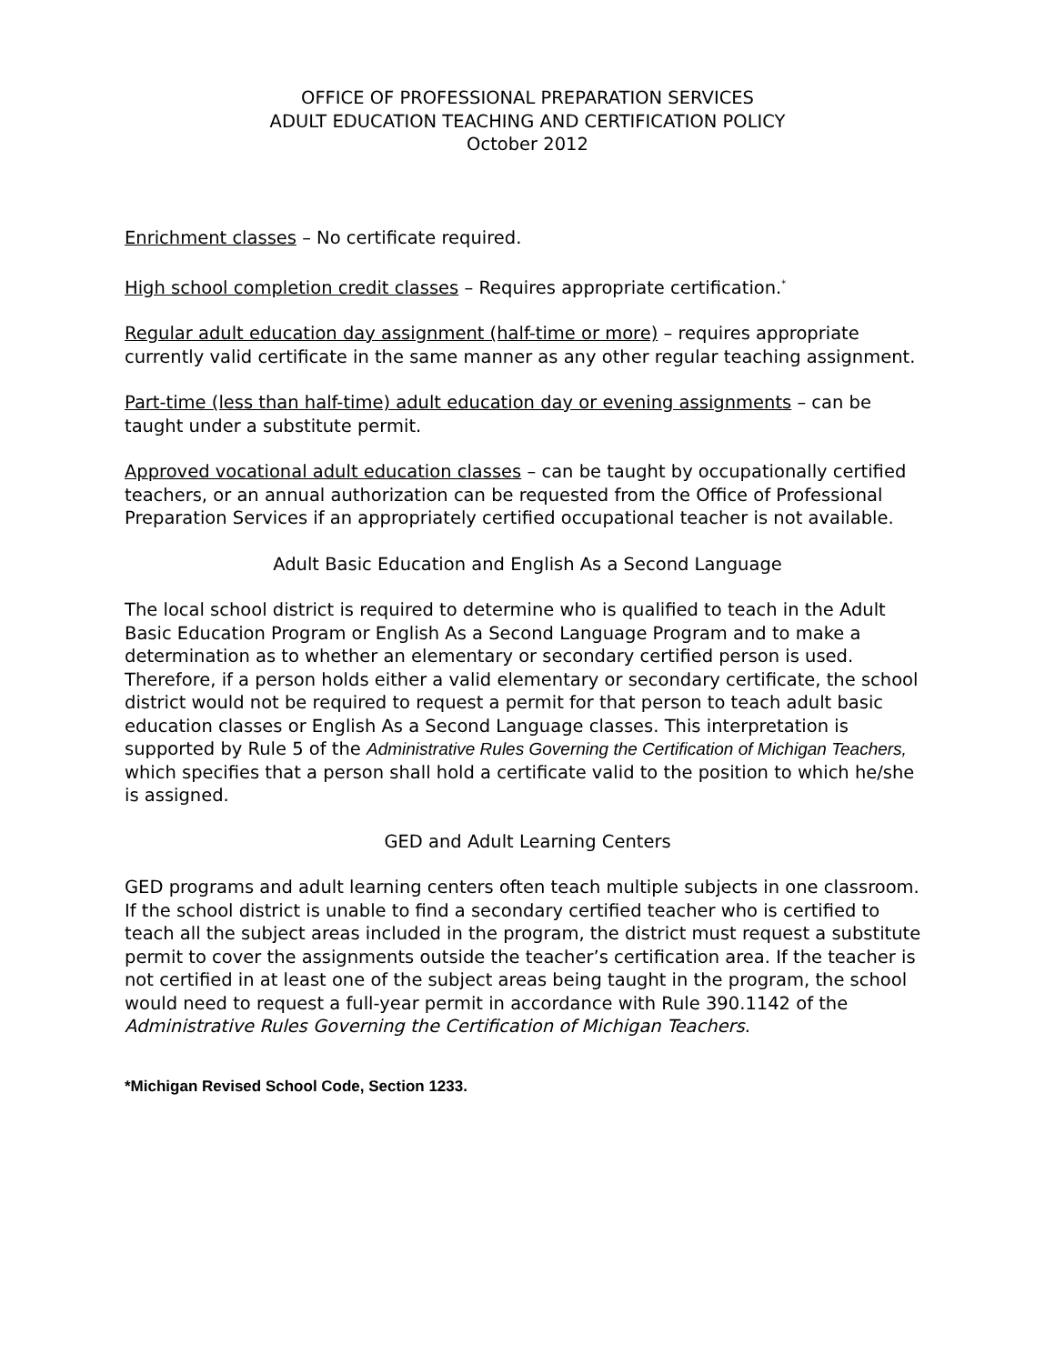OFFICE OF PROFESSIONAL PREPARATION SERVICES
ADULT EDUCATION TEACHING AND CERTIFICATION POLICY
October 2012
Enrichment classes – No certificate required.
High school completion credit classes – Requires appropriate certification.<sup>*</sup>
Regular adult education day assignment (half-time or more) – requires appropriate currently valid certificate in the same manner as any other regular teaching assignment.
Part-time (less than half-time) adult education day or evening assignments – can be taught under a substitute permit.
Approved vocational adult education classes – can be taught by occupationally certified teachers, or an annual authorization can be requested from the Office of Professional Preparation Services if an appropriately certified occupational teacher is not available.
Adult Basic Education and English As a Second Language
The local school district is required to determine who is qualified to teach in the Adult Basic Education Program or English As a Second Language Program and to make a determination as to whether an elementary or secondary certified person is used. Therefore, if a person holds either a valid elementary or secondary certificate, the school district would not be required to request a permit for that person to teach adult basic education classes or English As a Second Language classes. This interpretation is supported by Rule 5 of the Administrative Rules Governing the Certification of Michigan Teachers, which specifies that a person shall hold a certificate valid to the position to which he/she is assigned.
GED and Adult Learning Centers
GED programs and adult learning centers often teach multiple subjects in one classroom. If the school district is unable to find a secondary certified teacher who is certified to teach all the subject areas included in the program, the district must request a substitute permit to cover the assignments outside the teacher’s certification area. If the teacher is not certified in at least one of the subject areas being taught in the program, the school would need to request a full-year permit in accordance with Rule 390.1142 of the Administrative Rules Governing the Certification of Michigan Teachers.
*Michigan Revised School Code, Section 1233.